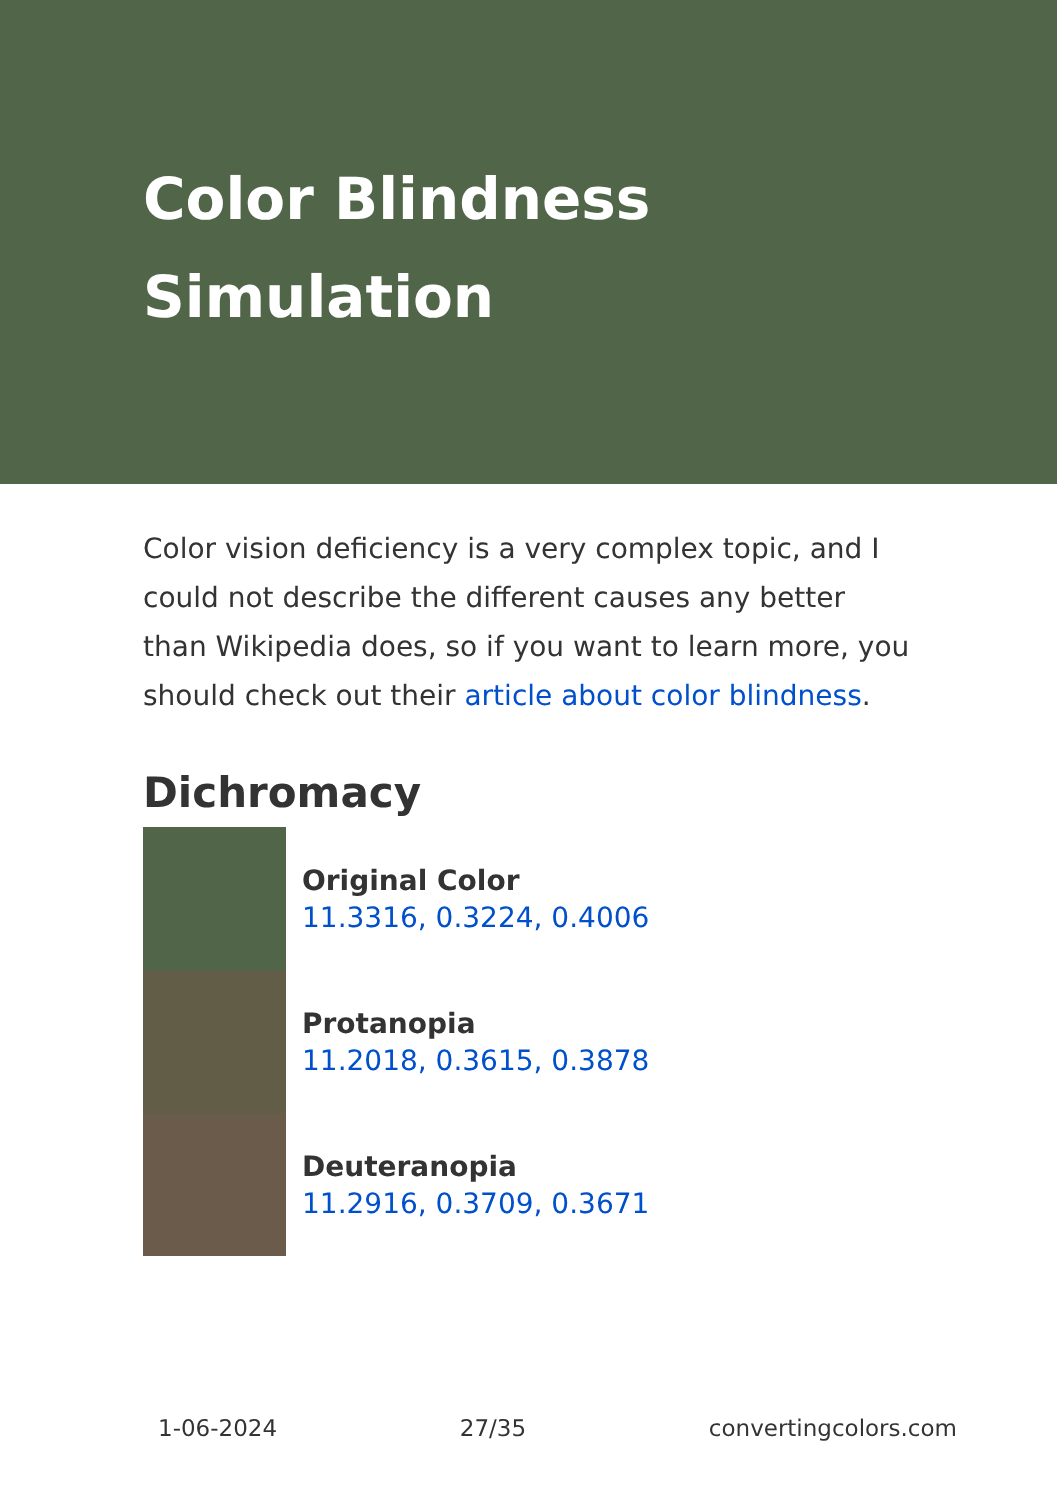Color Blindness Simulation
Color vision deficiency is a very complex topic, and I could not describe the different causes any better than Wikipedia does, so if you want to learn more, you should check out their article about color blindness.
Dichromacy
Original Color
11.3316, 0.3224, 0.4006
Protanopia
11.2018, 0.3615, 0.3878
Deuteranopia
11.2916, 0.3709, 0.3671
1-06-2024 27/35 convertingcolors.com